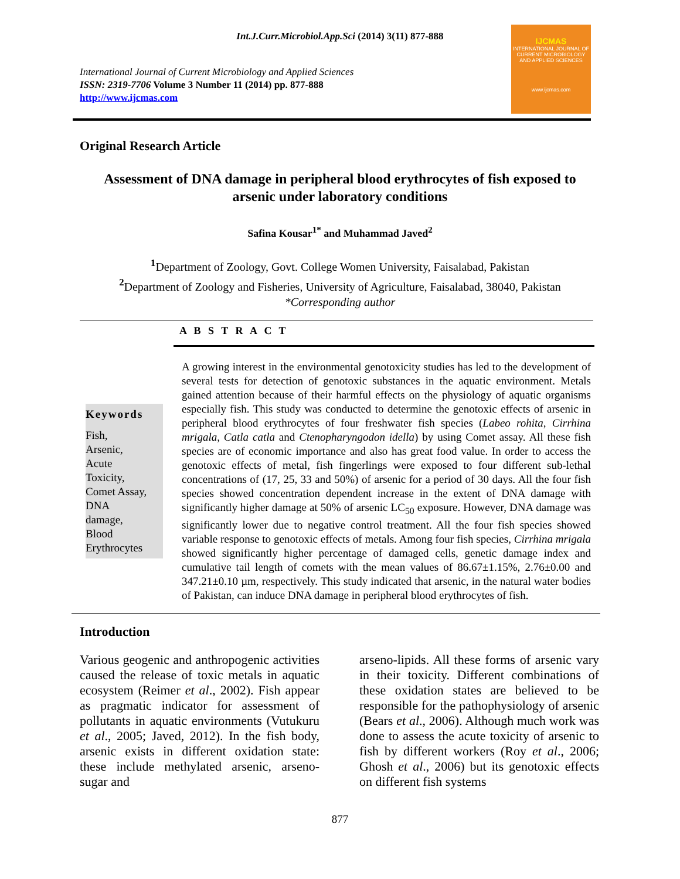Int.J.Curr.Microbiol.App.Sci (2014) 3(11) 877-888
International Journal of Current Microbiology and Applied Sciences
ISSN: 2319-7706 Volume 3 Number 11 (2014) pp. 877-888
http://www.ijcmas.com
IJCMAS
INTERNATIONAL JOURNAL OF CURRENT MICROBIOLOGY AND APPLIED SCIENCES
www.ijcmas.com
Original Research Article
Assessment of DNA damage in peripheral blood erythrocytes of fish exposed to arsenic under laboratory conditions
Safina Kousar<sup>1*</sup> and Muhammad Javed<sup>2</sup>
<sup>1</sup> Department of Zoology, Govt. College Women University, Faisalabad, Pakistan
<sup>2</sup> Department of Zoology and Fisheries, University of Agriculture, Faisalabad, 38040, Pakistan
*Corresponding author
A B S T R A C T
Keywords
Fish,
Arsenic,
Acute
Toxicity,
Comet Assay,
DNA
damage,
Blood
Erythrocytes
A growing interest in the environmental genotoxicity studies has led to the development of several tests for detection of genotoxic substances in the aquatic environment. Metals gained attention because of their harmful effects on the physiology of aquatic organisms especially fish. This study was conducted to determine the genotoxic effects of arsenic in peripheral blood erythrocytes of four freshwater fish species (Labeo rohita, Cirrhina mrigala, Catla catla and Ctenopharyngodon idella) by using Comet assay. All these fish species are of economic importance and also has great food value. In order to access the genotoxic effects of metal, fish fingerlings were exposed to four different sub-lethal concentrations of (17, 25, 33 and 50%) of arsenic for a period of 30 days. All the four fish species showed concentration dependent increase in the extent of DNA damage with significantly higher damage at 50% of arsenic LC<sub>50</sub> exposure. However, DNA damage was significantly lower due to negative control treatment. All the four fish species showed variable response to genotoxic effects of metals. Among four fish species, Cirrhina mrigala showed significantly higher percentage of damaged cells, genetic damage index and cumulative tail length of comets with the mean values of 86.67±1.15%, 2.76±0.00 and 347.21±0.10 µm, respectively. This study indicated that arsenic, in the natural water bodies of Pakistan, can induce DNA damage in peripheral blood erythrocytes of fish.
Introduction
Various geogenic and anthropogenic activities caused the release of toxic metals in aquatic ecosystem (Reimer et al., 2002). Fish appear as pragmatic indicator for assessment of pollutants in aquatic environments (Vutukuru et al., 2005; Javed, 2012). In the fish body, arsenic exists in different oxidation state: these include methylated arsenic, arseno-sugar and
arseno-lipids. All these forms of arsenic vary in their toxicity. Different combinations of these oxidation states are believed to be responsible for the pathophysiology of arsenic (Bears et al., 2006). Although much work was done to assess the acute toxicity of arsenic to fish by different workers (Roy et al., 2006; Ghosh et al., 2006) but its genotoxic effects on different fish systems
877